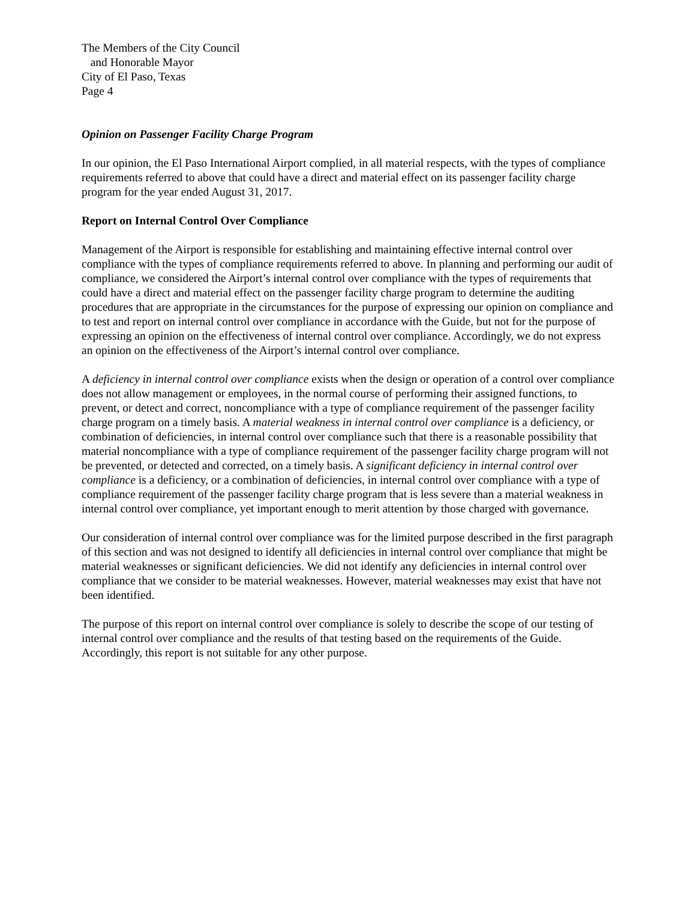The Members of the City Council
and Honorable Mayor
City of El Paso, Texas
Page 4
Opinion on Passenger Facility Charge Program
In our opinion, the El Paso International Airport complied, in all material respects, with the types of compliance requirements referred to above that could have a direct and material effect on its passenger facility charge program for the year ended August 31, 2017.
Report on Internal Control Over Compliance
Management of the Airport is responsible for establishing and maintaining effective internal control over compliance with the types of compliance requirements referred to above. In planning and performing our audit of compliance, we considered the Airport’s internal control over compliance with the types of requirements that could have a direct and material effect on the passenger facility charge program to determine the auditing procedures that are appropriate in the circumstances for the purpose of expressing our opinion on compliance and to test and report on internal control over compliance in accordance with the Guide, but not for the purpose of expressing an opinion on the effectiveness of internal control over compliance. Accordingly, we do not express an opinion on the effectiveness of the Airport’s internal control over compliance.
A deficiency in internal control over compliance exists when the design or operation of a control over compliance does not allow management or employees, in the normal course of performing their assigned functions, to prevent, or detect and correct, noncompliance with a type of compliance requirement of the passenger facility charge program on a timely basis. A material weakness in internal control over compliance is a deficiency, or combination of deficiencies, in internal control over compliance such that there is a reasonable possibility that material noncompliance with a type of compliance requirement of the passenger facility charge program will not be prevented, or detected and corrected, on a timely basis. A significant deficiency in internal control over compliance is a deficiency, or a combination of deficiencies, in internal control over compliance with a type of compliance requirement of the passenger facility charge program that is less severe than a material weakness in internal control over compliance, yet important enough to merit attention by those charged with governance.
Our consideration of internal control over compliance was for the limited purpose described in the first paragraph of this section and was not designed to identify all deficiencies in internal control over compliance that might be material weaknesses or significant deficiencies. We did not identify any deficiencies in internal control over compliance that we consider to be material weaknesses. However, material weaknesses may exist that have not been identified.
The purpose of this report on internal control over compliance is solely to describe the scope of our testing of internal control over compliance and the results of that testing based on the requirements of the Guide. Accordingly, this report is not suitable for any other purpose.